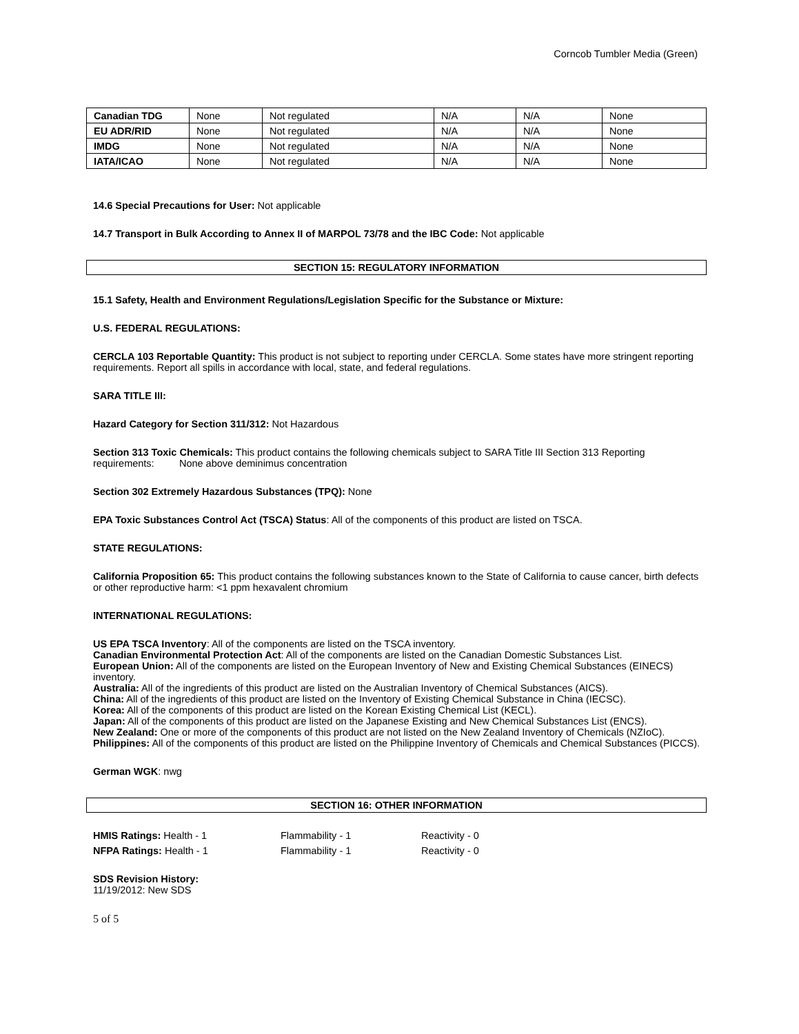Corncob Tumbler Media (Green)
| Canadian TDG | None | Not regulated | N/A | N/A | None |
| EU ADR/RID | None | Not regulated | N/A | N/A | None |
| IMDG | None | Not regulated | N/A | N/A | None |
| IATA/ICAO | None | Not regulated | N/A | N/A | None |
14.6 Special Precautions for User: Not applicable
14.7 Transport in Bulk According to Annex II of MARPOL 73/78 and the IBC Code: Not applicable
SECTION 15: REGULATORY INFORMATION
15.1 Safety, Health and Environment Regulations/Legislation Specific for the Substance or Mixture:
U.S. FEDERAL REGULATIONS:
CERCLA 103 Reportable Quantity: This product is not subject to reporting under CERCLA. Some states have more stringent reporting requirements. Report all spills in accordance with local, state, and federal regulations.
SARA TITLE III:
Hazard Category for Section 311/312: Not Hazardous
Section 313 Toxic Chemicals: This product contains the following chemicals subject to SARA Title III Section 313 Reporting requirements: None above deminimus concentration
Section 302 Extremely Hazardous Substances (TPQ): None
EPA Toxic Substances Control Act (TSCA) Status: All of the components of this product are listed on TSCA.
STATE REGULATIONS:
California Proposition 65: This product contains the following substances known to the State of California to cause cancer, birth defects or other reproductive harm: <1 ppm hexavalent chromium
INTERNATIONAL REGULATIONS:
US EPA TSCA Inventory: All of the components are listed on the TSCA inventory.
Canadian Environmental Protection Act: All of the components are listed on the Canadian Domestic Substances List.
European Union: All of the components are listed on the European Inventory of New and Existing Chemical Substances (EINECS) inventory.
Australia: All of the ingredients of this product are listed on the Australian Inventory of Chemical Substances (AICS).
China: All of the ingredients of this product are listed on the Inventory of Existing Chemical Substance in China (IECSC).
Korea: All of the components of this product are listed on the Korean Existing Chemical List (KECL).
Japan: All of the components of this product are listed on the Japanese Existing and New Chemical Substances List (ENCS).
New Zealand: One or more of the components of this product are not listed on the New Zealand Inventory of Chemicals (NZIoC).
Philippines: All of the components of this product are listed on the Philippine Inventory of Chemicals and Chemical Substances (PICCS).
German WGK: nwg
SECTION 16: OTHER INFORMATION
HMIS Ratings: Health - 1 Flammability - 1 Reactivity - 0
NFPA Ratings: Health - 1 Flammability - 1 Reactivity - 0
SDS Revision History:
11/19/2012: New SDS
5 of 5